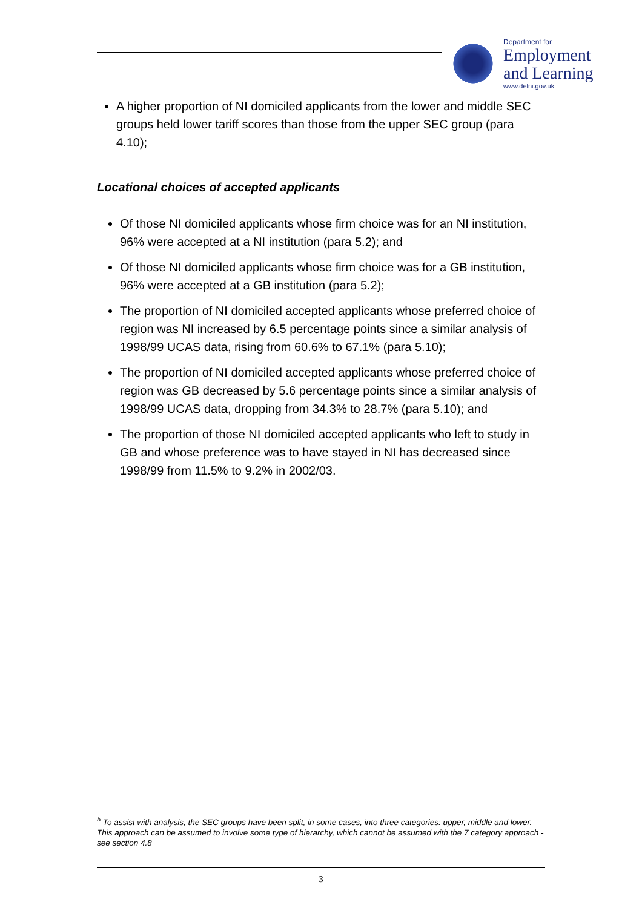Department for
Employment
and Learning
www.delni.gov.uk
A higher proportion of NI domiciled applicants from the lower and middle SEC groups held lower tariff scores than those from the upper SEC group (para 4.10);
Locational choices of accepted applicants
Of those NI domiciled applicants whose firm choice was for an NI institution, 96% were accepted at a NI institution (para 5.2); and
Of those NI domiciled applicants whose firm choice was for a GB institution, 96% were accepted at a GB institution (para 5.2);
The proportion of NI domiciled accepted applicants whose preferred choice of region was NI increased by 6.5 percentage points since a similar analysis of 1998/99 UCAS data, rising from 60.6% to 67.1% (para 5.10);
The proportion of NI domiciled accepted applicants whose preferred choice of region was GB decreased by 5.6 percentage points since a similar analysis of 1998/99 UCAS data, dropping from 34.3% to 28.7% (para 5.10); and
The proportion of those NI domiciled accepted applicants who left to study in GB and whose preference was to have stayed in NI has decreased since 1998/99 from 11.5% to 9.2% in 2002/03.
<sup>5</sup> To assist with analysis, the SEC groups have been split, in some cases, into three categories: upper, middle and lower. This approach can be assumed to involve some type of hierarchy, which cannot be assumed with the 7 category approach - see section 4.8
3